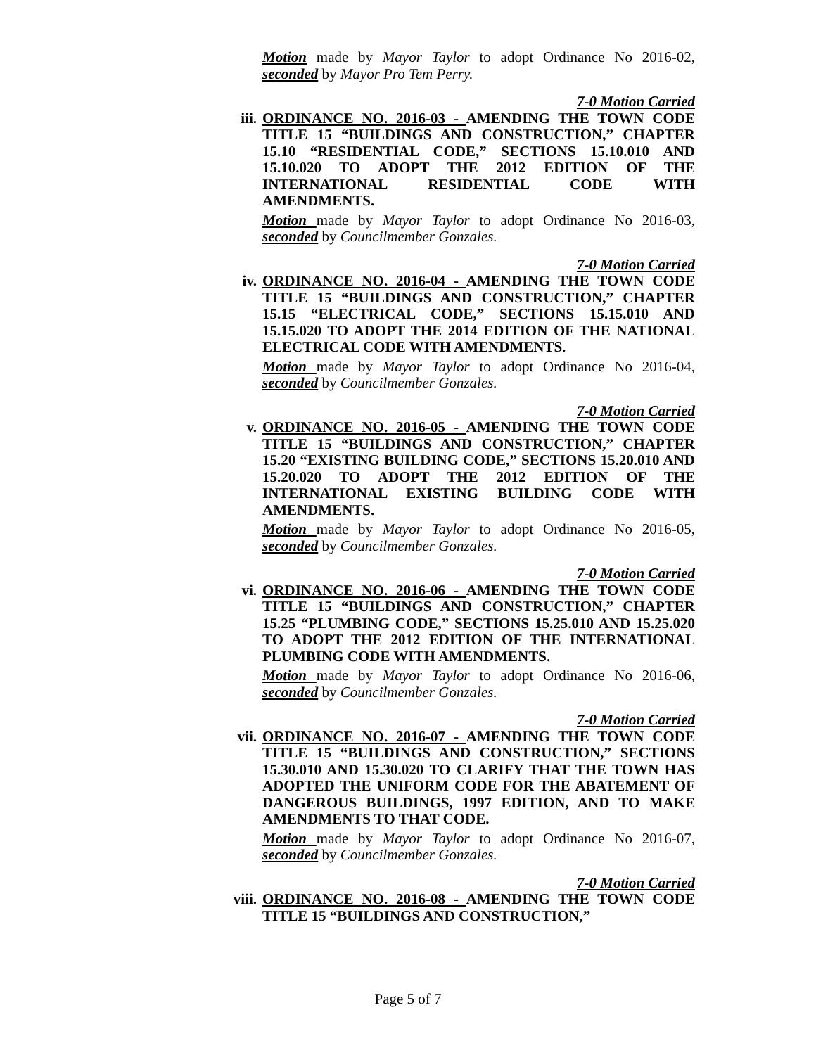Motion made by Mayor Taylor to adopt Ordinance No 2016-02, seconded by Mayor Pro Tem Perry.
7-0 Motion Carried
iii. ORDINANCE NO. 2016-03 - AMENDING THE TOWN CODE TITLE 15 “BUILDINGS AND CONSTRUCTION,” CHAPTER 15.10 “RESIDENTIAL CODE,” SECTIONS 15.10.010 AND 15.10.020 TO ADOPT THE 2012 EDITION OF THE INTERNATIONAL RESIDENTIAL CODE WITH AMENDMENTS.
Motion made by Mayor Taylor to adopt Ordinance No 2016-03, seconded by Councilmember Gonzales.
7-0 Motion Carried
iv. ORDINANCE NO. 2016-04 - AMENDING THE TOWN CODE TITLE 15 “BUILDINGS AND CONSTRUCTION,” CHAPTER 15.15 “ELECTRICAL CODE,” SECTIONS 15.15.010 AND 15.15.020 TO ADOPT THE 2014 EDITION OF THE NATIONAL ELECTRICAL CODE WITH AMENDMENTS.
Motion made by Mayor Taylor to adopt Ordinance No 2016-04, seconded by Councilmember Gonzales.
7-0 Motion Carried
v. ORDINANCE NO. 2016-05 - AMENDING THE TOWN CODE TITLE 15 “BUILDINGS AND CONSTRUCTION,” CHAPTER 15.20 “EXISTING BUILDING CODE,” SECTIONS 15.20.010 AND 15.20.020 TO ADOPT THE 2012 EDITION OF THE INTERNATIONAL EXISTING BUILDING CODE WITH AMENDMENTS.
Motion made by Mayor Taylor to adopt Ordinance No 2016-05, seconded by Councilmember Gonzales.
7-0 Motion Carried
vi. ORDINANCE NO. 2016-06 - AMENDING THE TOWN CODE TITLE 15 “BUILDINGS AND CONSTRUCTION,” CHAPTER 15.25 “PLUMBING CODE,” SECTIONS 15.25.010 AND 15.25.020 TO ADOPT THE 2012 EDITION OF THE INTERNATIONAL PLUMBING CODE WITH AMENDMENTS.
Motion made by Mayor Taylor to adopt Ordinance No 2016-06, seconded by Councilmember Gonzales.
7-0 Motion Carried
vii. ORDINANCE NO. 2016-07 - AMENDING THE TOWN CODE TITLE 15 “BUILDINGS AND CONSTRUCTION,” SECTIONS 15.30.010 AND 15.30.020 TO CLARIFY THAT THE TOWN HAS ADOPTED THE UNIFORM CODE FOR THE ABATEMENT OF DANGEROUS BUILDINGS, 1997 EDITION, AND TO MAKE AMENDMENTS TO THAT CODE.
Motion made by Mayor Taylor to adopt Ordinance No 2016-07, seconded by Councilmember Gonzales.
7-0 Motion Carried
viii. ORDINANCE NO. 2016-08 - AMENDING THE TOWN CODE TITLE 15 “BUILDINGS AND CONSTRUCTION,”
Page 5 of 7